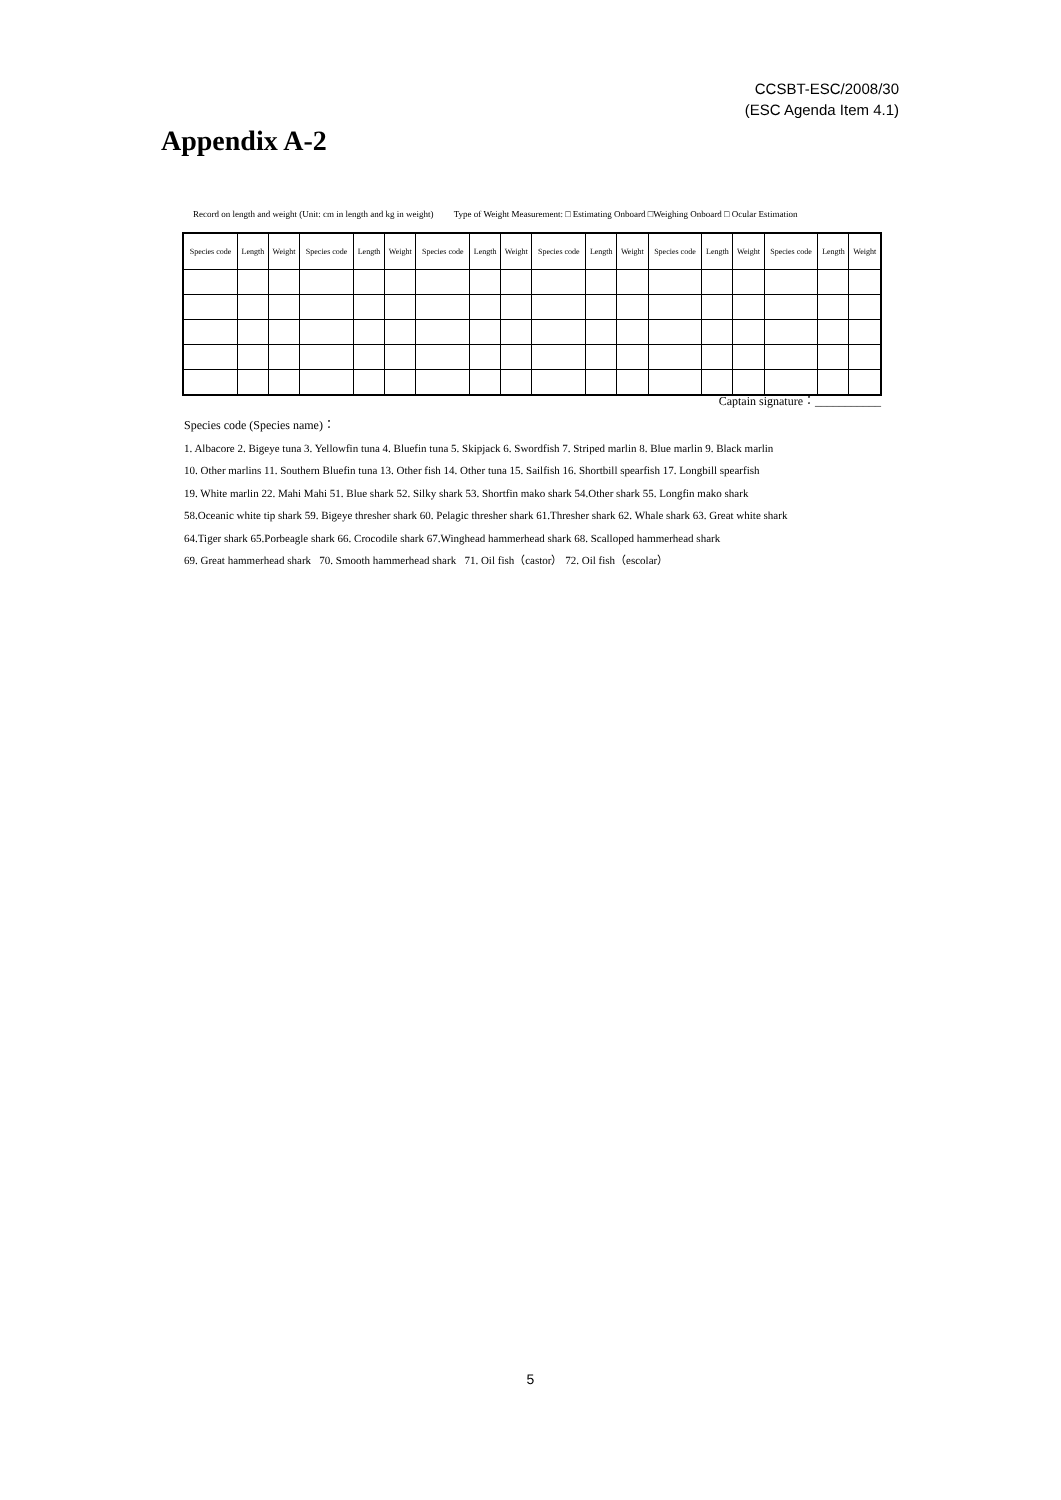CCSBT-ESC/2008/30
(ESC Agenda Item 4.1)
Appendix A-2
Record on length and weight (Unit: cm in length and kg in weight) Type of Weight Measurement: □ Estimating Onboard □Weighing Onboard □ Ocular Estimation
| Species code | Length | Weight | Species code | Length | Weight | Species code | Length | Weight | Species code | Length | Weight | Species code | Length | Weight | Species code | Length | Weight |
| --- | --- | --- | --- | --- | --- | --- | --- | --- | --- | --- | --- | --- | --- | --- | --- | --- | --- |
Captain signature：___________
Species code (Species name)：
1. Albacore 2. Bigeye tuna 3. Yellowfin tuna 4. Bluefin tuna 5. Skipjack 6. Swordfish 7. Striped marlin 8. Blue marlin 9. Black marlin
10. Other marlins 11. Southern Bluefin tuna 13. Other fish 14. Other tuna 15. Sailfish 16. Shortbill spearfish 17. Longbill spearfish
19. White marlin 22. Mahi Mahi 51. Blue shark 52. Silky shark 53. Shortfin mako shark 54.Other shark 55. Longfin mako shark
58.Oceanic white tip shark 59. Bigeye thresher shark 60. Pelagic thresher shark 61.Thresher shark 62. Whale shark 63. Great white shark
64.Tiger shark 65.Porbeagle shark 66. Crocodile shark 67.Winghead hammerhead shark 68. Scalloped hammerhead shark
69. Great hammerhead shark 70. Smooth hammerhead shark 71. Oil fish（castor） 72. Oil fish（escolar）
5